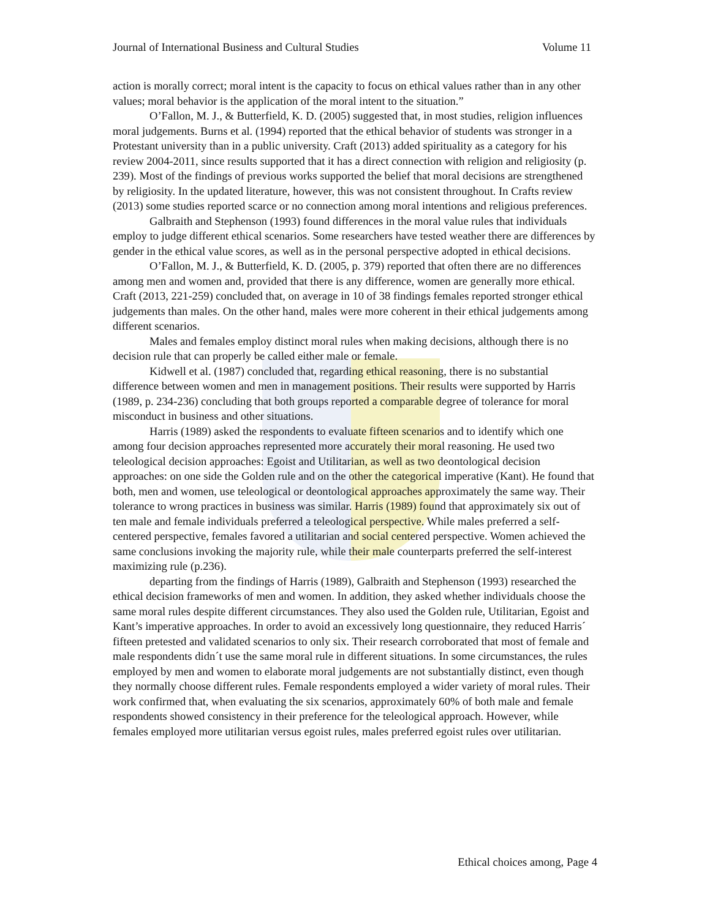Journal of International Business and Cultural Studies Volume 11
action is morally correct; moral intent is the capacity to focus on ethical values rather than in any other values; moral behavior is the application of the moral intent to the situation.”
O’Fallon, M. J., & Butterfield, K. D. (2005) suggested that, in most studies, religion influences moral judgements. Burns et al. (1994) reported that the ethical behavior of students was stronger in a Protestant university than in a public university. Craft (2013) added spirituality as a category for his review 2004-2011, since results supported that it has a direct connection with religion and religiosity (p. 239). Most of the findings of previous works supported the belief that moral decisions are strengthened by religiosity. In the updated literature, however, this was not consistent throughout. In Crafts review (2013) some studies reported scarce or no connection among moral intentions and religious preferences.
Galbraith and Stephenson (1993) found differences in the moral value rules that individuals employ to judge different ethical scenarios. Some researchers have tested weather there are differences by gender in the ethical value scores, as well as in the personal perspective adopted in ethical decisions.
O’Fallon, M. J., & Butterfield, K. D. (2005, p. 379) reported that often there are no differences among men and women and, provided that there is any difference, women are generally more ethical. Craft (2013, 221-259) concluded that, on average in 10 of 38 findings females reported stronger ethical judgements than males. On the other hand, males were more coherent in their ethical judgements among different scenarios.
Males and females employ distinct moral rules when making decisions, although there is no decision rule that can properly be called either male or female.
Kidwell et al. (1987) concluded that, regarding ethical reasoning, there is no substantial difference between women and men in management positions. Their results were supported by Harris (1989, p. 234-236) concluding that both groups reported a comparable degree of tolerance for moral misconduct in business and other situations.
Harris (1989) asked the respondents to evaluate fifteen scenarios and to identify which one among four decision approaches represented more accurately their moral reasoning. He used two teleological decision approaches: Egoist and Utilitarian, as well as two deontological decision approaches: on one side the Golden rule and on the other the categorical imperative (Kant). He found that both, men and women, use teleological or deontological approaches approximately the same way. Their tolerance to wrong practices in business was similar. Harris (1989) found that approximately six out of ten male and female individuals preferred a teleological perspective. While males preferred a self-centered perspective, females favored a utilitarian and social centered perspective. Women achieved the same conclusions invoking the majority rule, while their male counterparts preferred the self-interest maximizing rule (p.236).
departing from the findings of Harris (1989), Galbraith and Stephenson (1993) researched the ethical decision frameworks of men and women. In addition, they asked whether individuals choose the same moral rules despite different circumstances. They also used the Golden rule, Utilitarian, Egoist and Kant’s imperative approaches. In order to avoid an excessively long questionnaire, they reduced Harris´ fifteen pretested and validated scenarios to only six. Their research corroborated that most of female and male respondents didn´t use the same moral rule in different situations. In some circumstances, the rules employed by men and women to elaborate moral judgements are not substantially distinct, even though they normally choose different rules. Female respondents employed a wider variety of moral rules. Their work confirmed that, when evaluating the six scenarios, approximately 60% of both male and female respondents showed consistency in their preference for the teleological approach. However, while females employed more utilitarian versus egoist rules, males preferred egoist rules over utilitarian.
Ethical choices among, Page 4